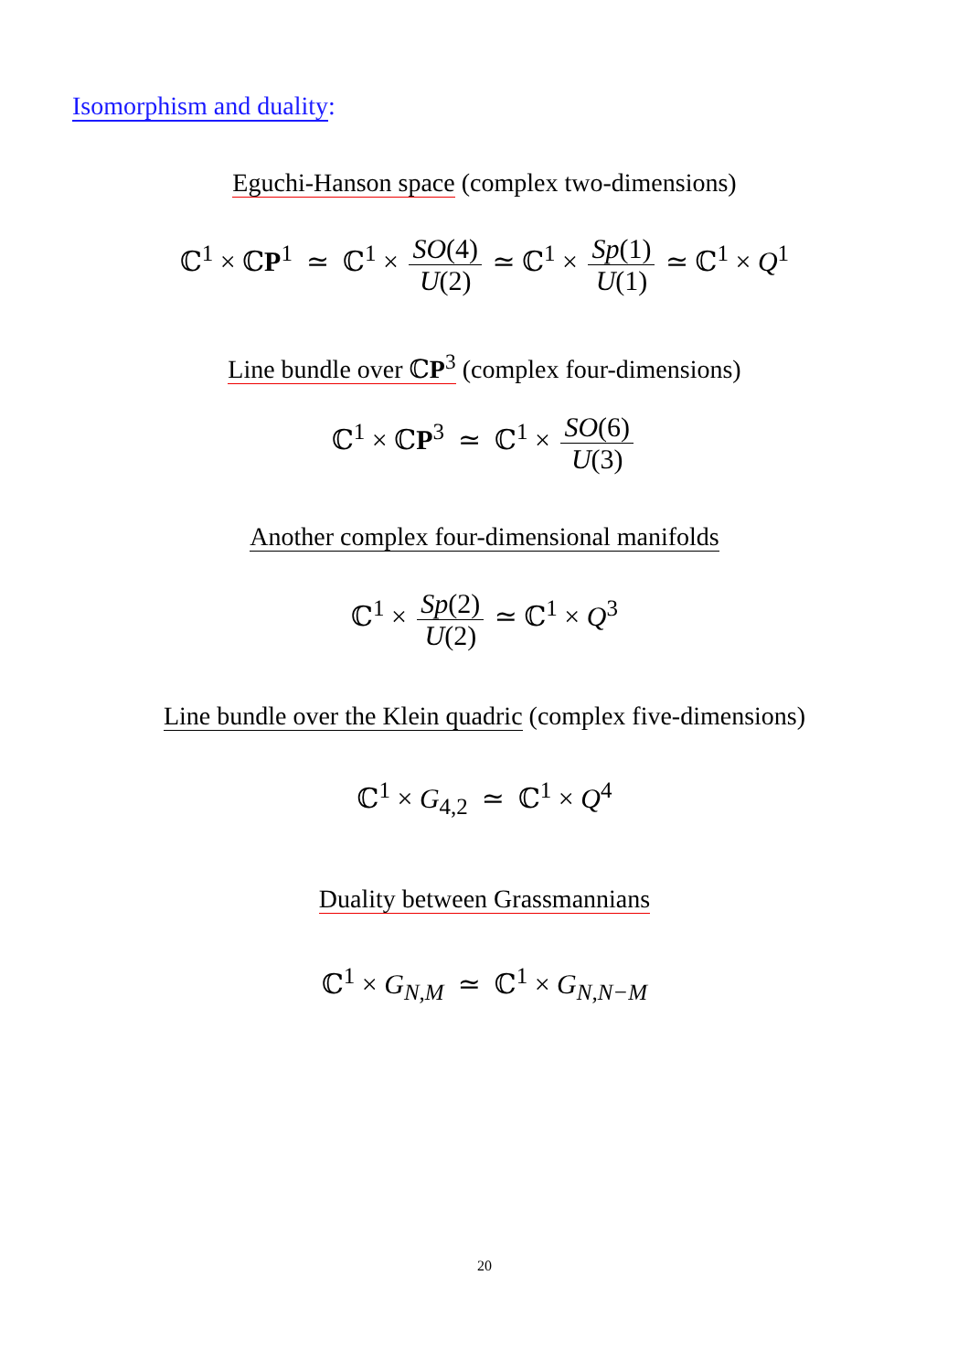Isomorphism and duality:
Eguchi-Hanson space (complex two-dimensions)
ℂ<sup>1</sup> × ℂP<sup>1</sup> ≃ ℂ<sup>1</sup> × SO(4) U(2) ≃ ℂ<sup>1</sup> × Sp(1) U(1) ≃ ℂ<sup>1</sup> × Q<sup>1</sup>
Line bundle over ℂP<sup>3</sup> (complex four-dimensions)
ℂ<sup>1</sup> × ℂP<sup>3</sup> ≃ ℂ<sup>1</sup> × SO(6) U(3)
Another complex four-dimensional manifolds
ℂ<sup>1</sup> × Sp(2) U(2) ≃ ℂ<sup>1</sup> × Q<sup>3</sup>
Line bundle over the Klein quadric (complex five-dimensions)
ℂ<sup>1</sup> × G<sub>4,2</sub> ≃ ℂ<sup>1</sup> × Q<sup>4</sup>
Duality between Grassmannians
ℂ<sup>1</sup> × G<sub>N,M</sub> ≃ ℂ<sup>1</sup> × G<sub>N,N−M</sub>
20